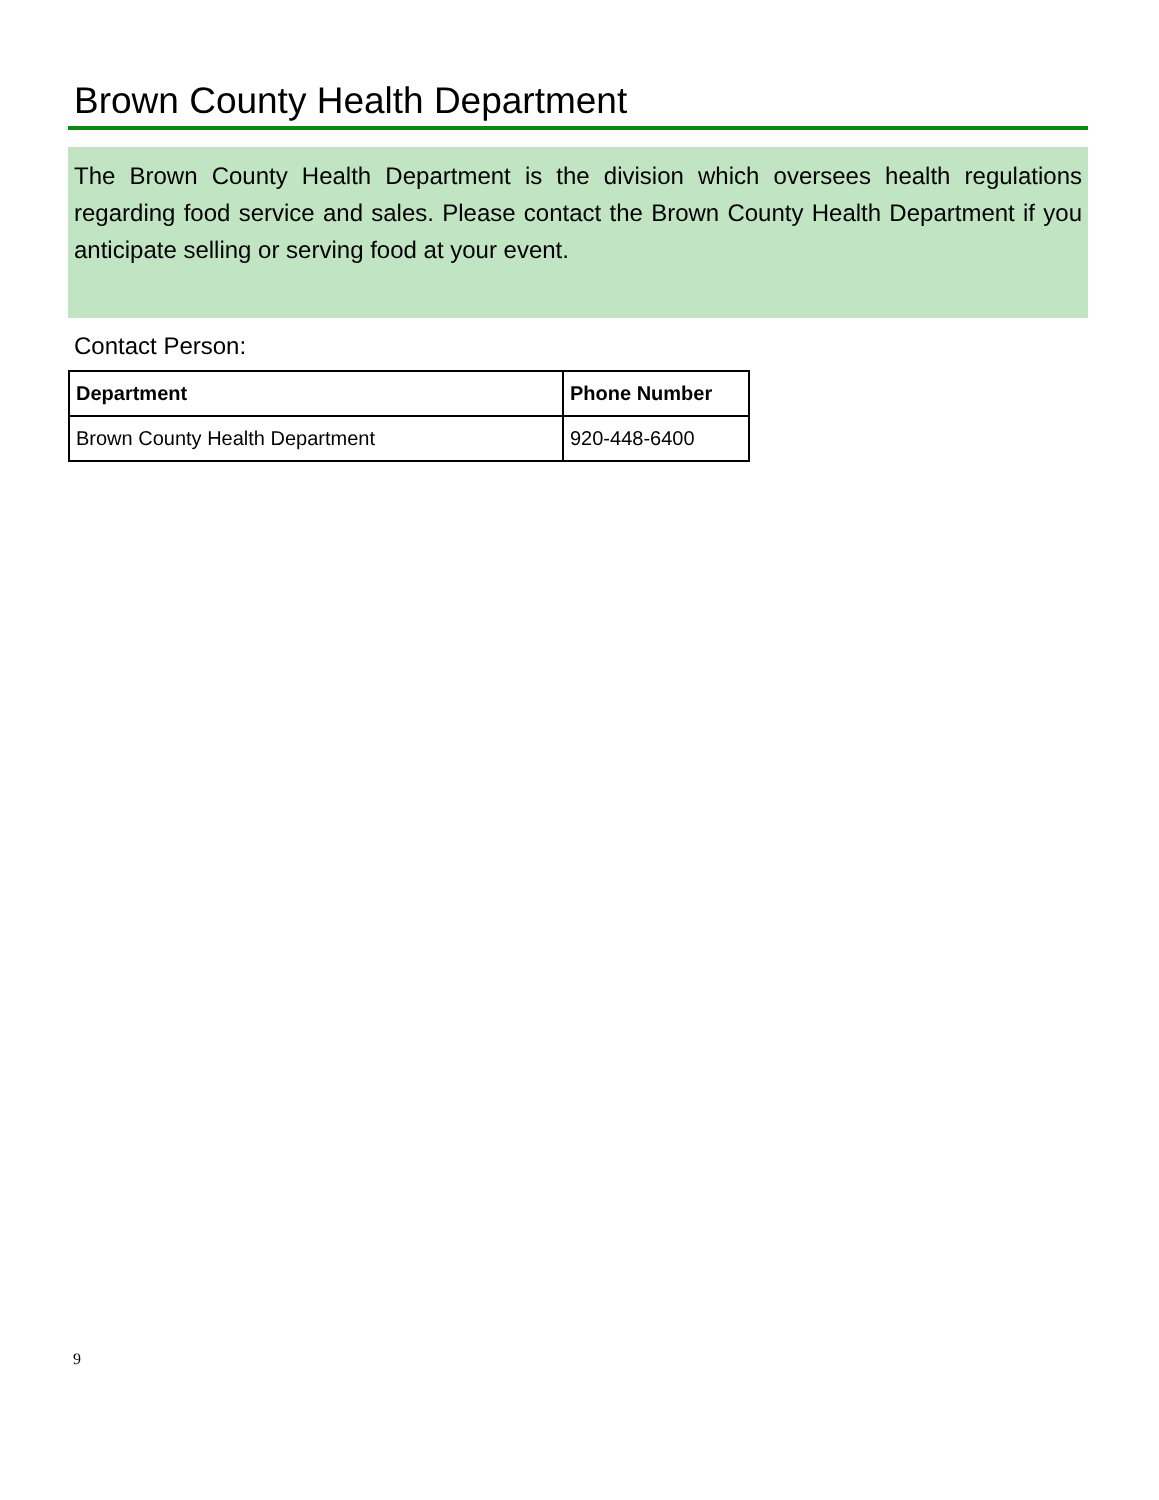Brown County Health Department
The Brown County Health Department is the division which oversees health regulations regarding food service and sales. Please contact the Brown County Health Department if you anticipate selling or serving food at your event.
Contact Person:
| Department | Phone Number |
| --- | --- |
| Brown County Health Department | 920-448-6400 |
9